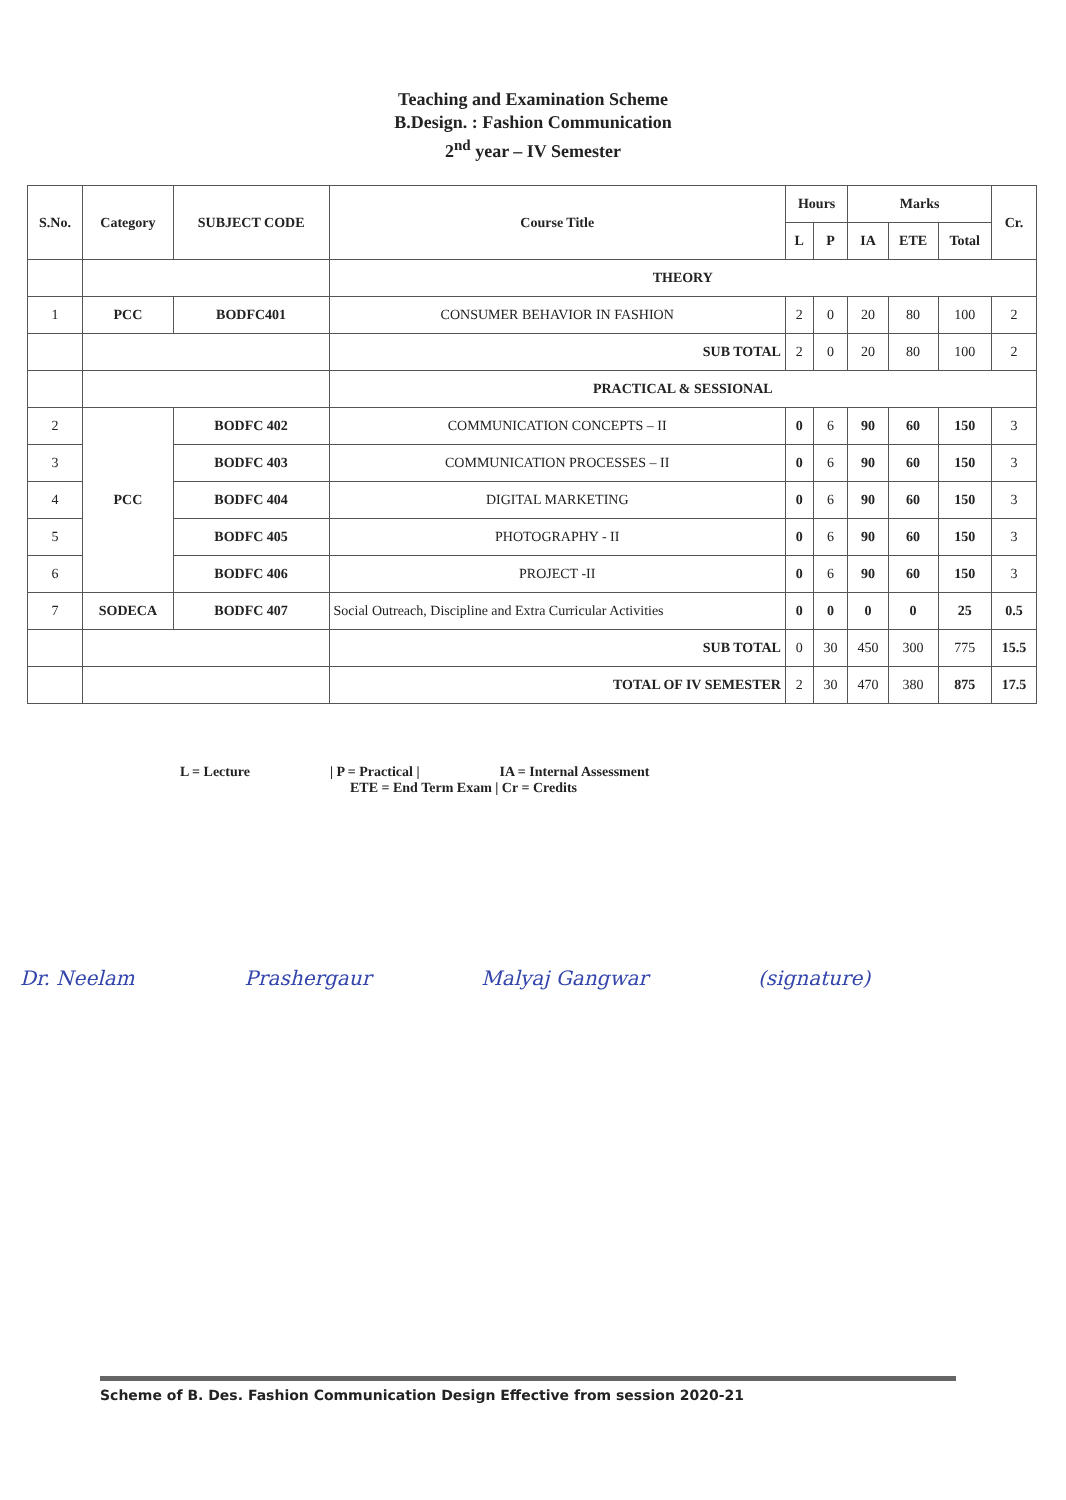Teaching and Examination Scheme
B.Design. : Fashion Communication
2<sup>nd</sup> year – IV Semester
| S.No. | Category | SUBJECT CODE | Course Title | Hours | | Marks | | | Cr. |
| --- | --- | --- | --- | --- | --- | --- | --- | --- | --- |
| | | | | L | P | IA | ETE | Total | |
| | | | THEORY | | | | | | |
| 1 | PCC | BODFC401 | CONSUMER BEHAVIOR IN FASHION | 2 | 0 | 20 | 80 | 100 | 2 |
| | | | SUB TOTAL | 2 | 0 | 20 | 80 | 100 | 2 |
| | | | PRACTICAL & SESSIONAL | | | | | | |
| 2 | PCC | BODFC 402 | COMMUNICATION CONCEPTS – II | 0 | 6 | 90 | 60 | 150 | 3 |
| 3 | | BODFC 403 | COMMUNICATION PROCESSES – II | 0 | 6 | 90 | 60 | 150 | 3 |
| 4 | | BODFC 404 | DIGITAL MARKETING | 0 | 6 | 90 | 60 | 150 | 3 |
| 5 | | BODFC 405 | PHOTOGRAPHY - II | 0 | 6 | 90 | 60 | 150 | 3 |
| 6 | | BODFC 406 | PROJECT -II | 0 | 6 | 90 | 60 | 150 | 3 |
| 7 | SODECA | BODFC 407 | Social Outreach, Discipline and Extra Curricular Activities | 0 | 0 | 0 | 0 | 25 | 0.5 |
| | | | SUB TOTAL | 0 | 30 | 450 | 300 | 775 | 15.5 |
| | | | TOTAL OF IV SEMESTER | 2 | 30 | 470 | 380 | 875 | 17.5 |
L = Lecture | P = Practical | IA = Internal Assessment ETE = End Term Exam | Cr = Credits
Dr. Neelam Prashergaur Malyaj Gangwar (signature)
Scheme of B. Des. Fashion Communication Design Effective from session 2020-21